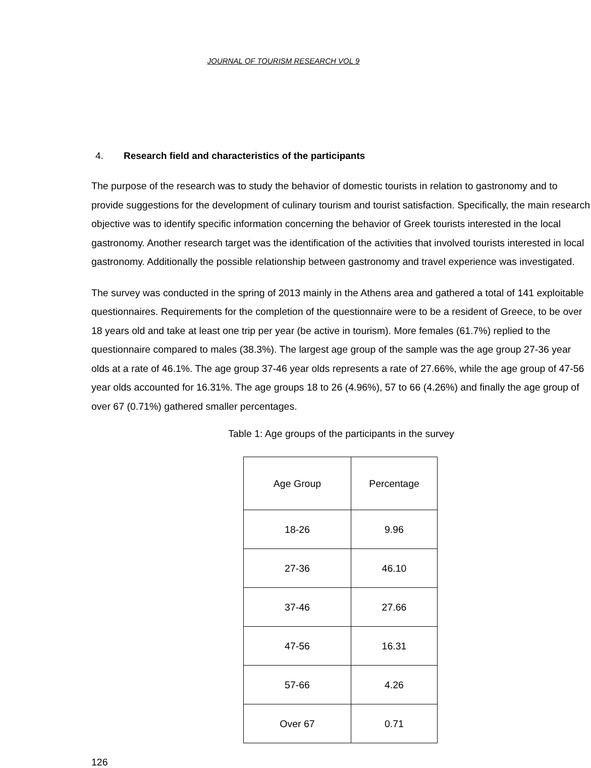JOURNAL OF TOURISM RESEARCH VOL 9
4. Research field and characteristics of the participants
The purpose of the research was to study the behavior of domestic tourists in relation to gastronomy and to provide suggestions for the development of culinary tourism and tourist satisfaction. Specifically, the main research objective was to identify specific information concerning the behavior of Greek tourists interested in the local gastronomy. Another research target was the identification of the activities that involved tourists interested in local gastronomy. Additionally the possible relationship between gastronomy and travel experience was investigated.
The survey was conducted in the spring of 2013 mainly in the Athens area and gathered a total of 141 exploitable questionnaires. Requirements for the completion of the questionnaire were to be a resident of Greece, to be over 18 years old and take at least one trip per year (be active in tourism). More females (61.7%) replied to the questionnaire compared to males (38.3%). The largest age group of the sample was the age group 27-36 year olds at a rate of 46.1%. The age group 37-46 year olds represents a rate of 27.66%, while the age group of 47-56 year olds accounted for 16.31%. The age groups 18 to 26 (4.96%), 57 to 66 (4.26%) and finally the age group of over 67 (0.71%) gathered smaller percentages.
Table 1: Age groups of the participants in the survey
| Age Group | Percentage |
| --- | --- |
| 18-26 | 9.96 |
| 27-36 | 46.10 |
| 37-46 | 27.66 |
| 47-56 | 16.31 |
| 57-66 | 4.26 |
| Over 67 | 0.71 |
126